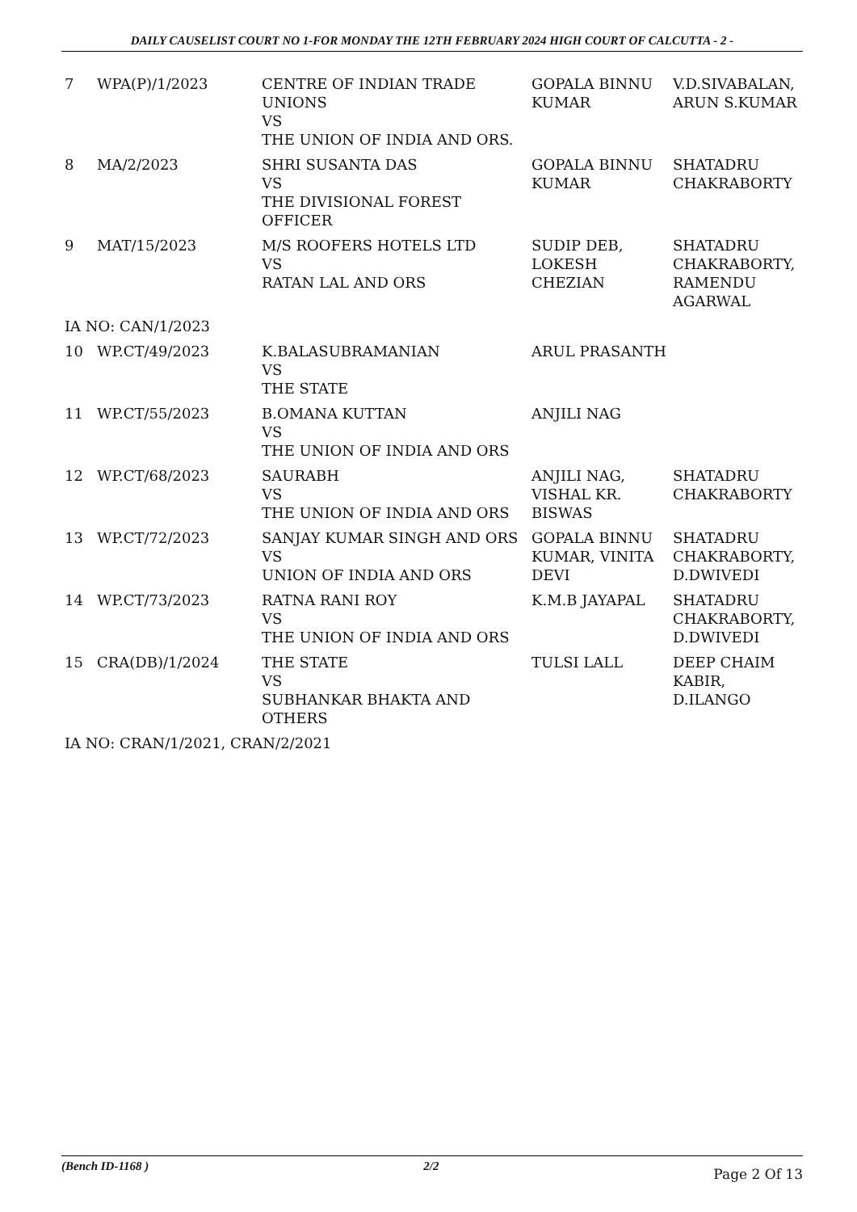DAILY CAUSELIST COURT NO 1-FOR MONDAY THE 12TH FEBRUARY 2024 HIGH COURT OF CALCUTTA - 2 -
| 7 | WPA(P)/1/2023 | CENTRE OF INDIAN TRADE UNIONS VS THE UNION OF INDIA AND ORS. | GOPALA BINNU KUMAR | V.D.SIVABALAN, ARUN S.KUMAR |
| 8 | MA/2/2023 | SHRI SUSANTA DAS VS THE DIVISIONAL FOREST OFFICER | GOPALA BINNU KUMAR | SHATADRU CHAKRABORTY |
| 9 | MAT/15/2023 | M/S ROOFERS HOTELS LTD VS RATAN LAL AND ORS | SUDIP DEB, LOKESH CHEZIAN | SHATADRU CHAKRABORTY, RAMENDU AGARWAL |
| IA NO: CAN/1/2023 | | | | |
| 10 | WP.CT/49/2023 | K.BALASUBRAMANIAN VS THE STATE | ARUL PRASANTH | |
| 11 | WP.CT/55/2023 | B.OMANA KUTTAN VS THE UNION OF INDIA AND ORS | ANJILI NAG | |
| 12 | WP.CT/68/2023 | SAURABH VS THE UNION OF INDIA AND ORS | ANJILI NAG, VISHAL KR. BISWAS | SHATADRU CHAKRABORTY |
| 13 | WP.CT/72/2023 | SANJAY KUMAR SINGH AND ORS VS UNION OF INDIA AND ORS | GOPALA BINNU KUMAR, VINITA DEVI | SHATADRU CHAKRABORTY, D.DWIVEDI |
| 14 | WP.CT/73/2023 | RATNA RANI ROY VS THE UNION OF INDIA AND ORS | K.M.B JAYAPAL | SHATADRU CHAKRABORTY, D.DWIVEDI |
| 15 | CRA(DB)/1/2024 | THE STATE VS SUBHANKAR BHAKTA AND OTHERS | TULSI LALL | DEEP CHAIM KABIR, D.ILANGO |
| IA NO: CRAN/1/2021, CRAN/2/2021 | | | | |
(Bench ID-1168 ) 2/2 Page 2 Of 13